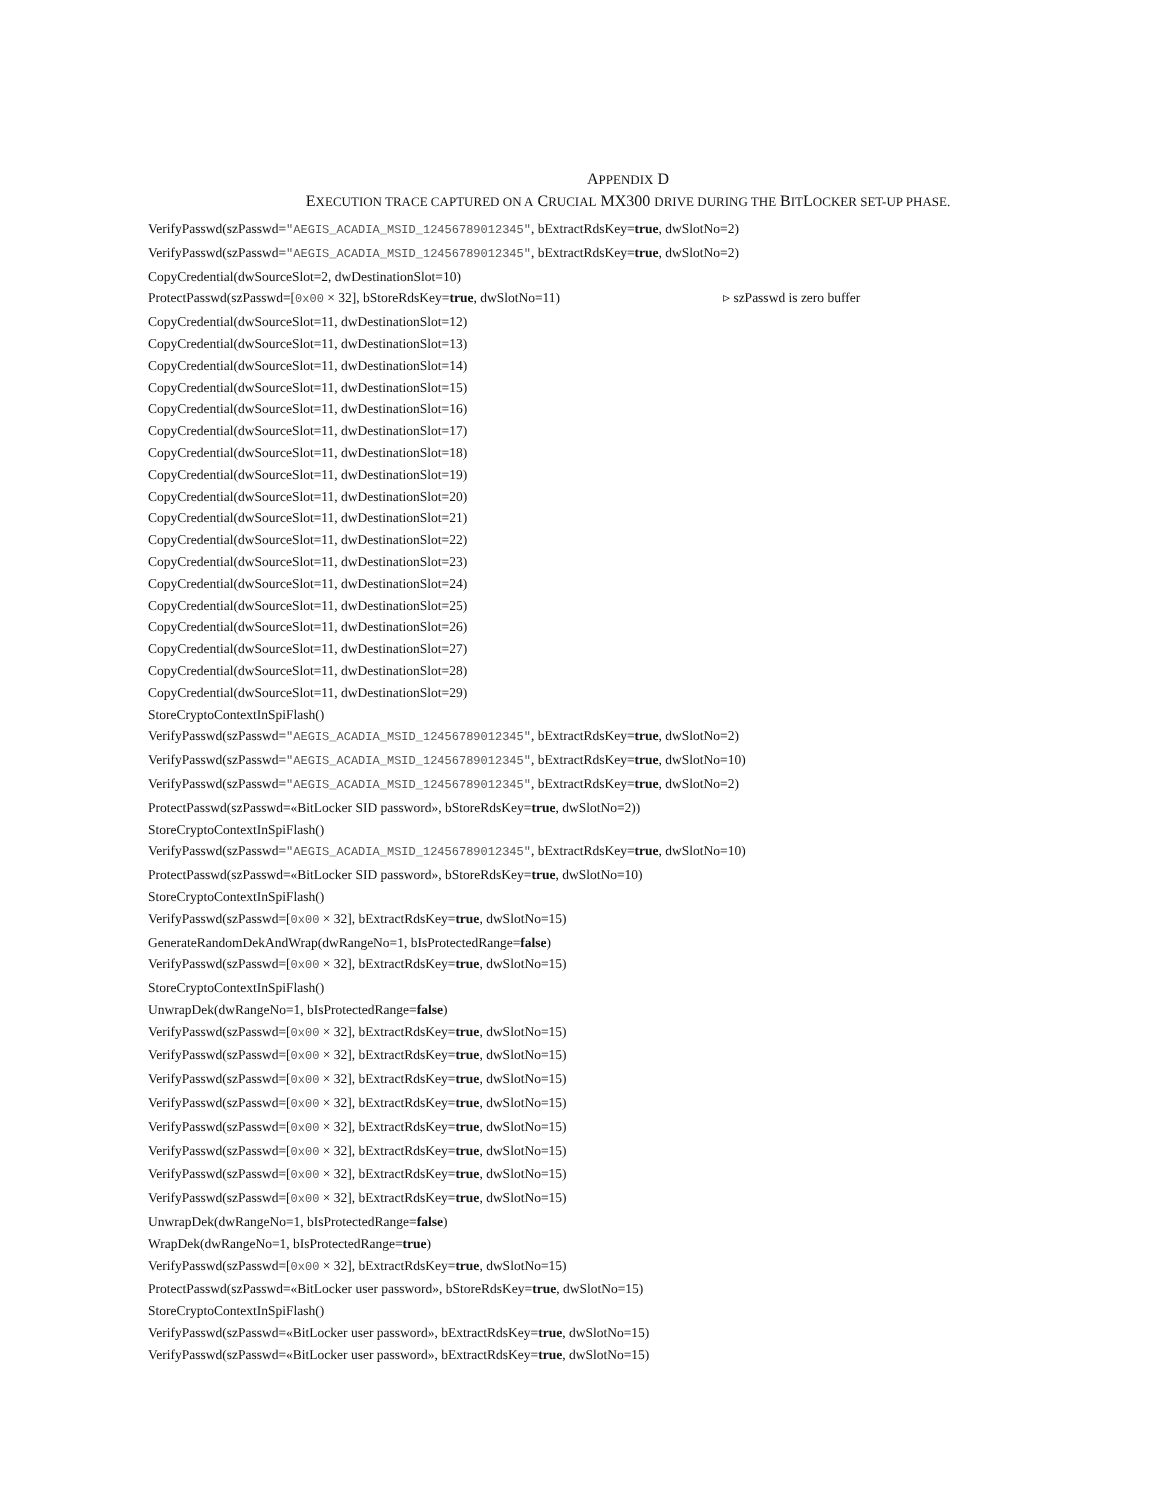APPENDIX D
EXECUTION TRACE CAPTURED ON A CRUCIAL MX300 DRIVE DURING THE BITLOCKER SET-UP PHASE.
VerifyPasswd(szPasswd="AEGIS_ACADIA_MSID_12456789012345", bExtractRdsKey=true, dwSlotNo=2)
VerifyPasswd(szPasswd="AEGIS_ACADIA_MSID_12456789012345", bExtractRdsKey=true, dwSlotNo=2)
CopyCredential(dwSourceSlot=2, dwDestinationSlot=10)
ProtectPasswd(szPasswd=[0x00 × 32], bStoreRdsKey=true, dwSlotNo=11) ▹ szPasswd is zero buffer
CopyCredential(dwSourceSlot=11, dwDestinationSlot=12)
CopyCredential(dwSourceSlot=11, dwDestinationSlot=13)
CopyCredential(dwSourceSlot=11, dwDestinationSlot=14)
CopyCredential(dwSourceSlot=11, dwDestinationSlot=15)
CopyCredential(dwSourceSlot=11, dwDestinationSlot=16)
CopyCredential(dwSourceSlot=11, dwDestinationSlot=17)
CopyCredential(dwSourceSlot=11, dwDestinationSlot=18)
CopyCredential(dwSourceSlot=11, dwDestinationSlot=19)
CopyCredential(dwSourceSlot=11, dwDestinationSlot=20)
CopyCredential(dwSourceSlot=11, dwDestinationSlot=21)
CopyCredential(dwSourceSlot=11, dwDestinationSlot=22)
CopyCredential(dwSourceSlot=11, dwDestinationSlot=23)
CopyCredential(dwSourceSlot=11, dwDestinationSlot=24)
CopyCredential(dwSourceSlot=11, dwDestinationSlot=25)
CopyCredential(dwSourceSlot=11, dwDestinationSlot=26)
CopyCredential(dwSourceSlot=11, dwDestinationSlot=27)
CopyCredential(dwSourceSlot=11, dwDestinationSlot=28)
CopyCredential(dwSourceSlot=11, dwDestinationSlot=29)
StoreCryptoContextInSpiFlash()
VerifyPasswd(szPasswd="AEGIS_ACADIA_MSID_12456789012345", bExtractRdsKey=true, dwSlotNo=2)
VerifyPasswd(szPasswd="AEGIS_ACADIA_MSID_12456789012345", bExtractRdsKey=true, dwSlotNo=10)
VerifyPasswd(szPasswd="AEGIS_ACADIA_MSID_12456789012345", bExtractRdsKey=true, dwSlotNo=2)
ProtectPasswd(szPasswd=«BitLocker SID password», bStoreRdsKey=true, dwSlotNo=2))
StoreCryptoContextInSpiFlash()
VerifyPasswd(szPasswd="AEGIS_ACADIA_MSID_12456789012345", bExtractRdsKey=true, dwSlotNo=10)
ProtectPasswd(szPasswd=«BitLocker SID password», bStoreRdsKey=true, dwSlotNo=10)
StoreCryptoContextInSpiFlash()
VerifyPasswd(szPasswd=[0x00 × 32], bExtractRdsKey=true, dwSlotNo=15)
GenerateRandomDekAndWrap(dwRangeNo=1, bIsProtectedRange=false)
VerifyPasswd(szPasswd=[0x00 × 32], bExtractRdsKey=true, dwSlotNo=15)
StoreCryptoContextInSpiFlash()
UnwrapDek(dwRangeNo=1, bIsProtectedRange=false)
VerifyPasswd(szPasswd=[0x00 × 32], bExtractRdsKey=true, dwSlotNo=15)
VerifyPasswd(szPasswd=[0x00 × 32], bExtractRdsKey=true, dwSlotNo=15)
VerifyPasswd(szPasswd=[0x00 × 32], bExtractRdsKey=true, dwSlotNo=15)
VerifyPasswd(szPasswd=[0x00 × 32], bExtractRdsKey=true, dwSlotNo=15)
VerifyPasswd(szPasswd=[0x00 × 32], bExtractRdsKey=true, dwSlotNo=15)
VerifyPasswd(szPasswd=[0x00 × 32], bExtractRdsKey=true, dwSlotNo=15)
VerifyPasswd(szPasswd=[0x00 × 32], bExtractRdsKey=true, dwSlotNo=15)
VerifyPasswd(szPasswd=[0x00 × 32], bExtractRdsKey=true, dwSlotNo=15)
UnwrapDek(dwRangeNo=1, bIsProtectedRange=false)
WrapDek(dwRangeNo=1, bIsProtectedRange=true)
VerifyPasswd(szPasswd=[0x00 × 32], bExtractRdsKey=true, dwSlotNo=15)
ProtectPasswd(szPasswd=«BitLocker user password», bStoreRdsKey=true, dwSlotNo=15)
StoreCryptoContextInSpiFlash()
VerifyPasswd(szPasswd=«BitLocker user password», bExtractRdsKey=true, dwSlotNo=15)
VerifyPasswd(szPasswd=«BitLocker user password», bExtractRdsKey=true, dwSlotNo=15)